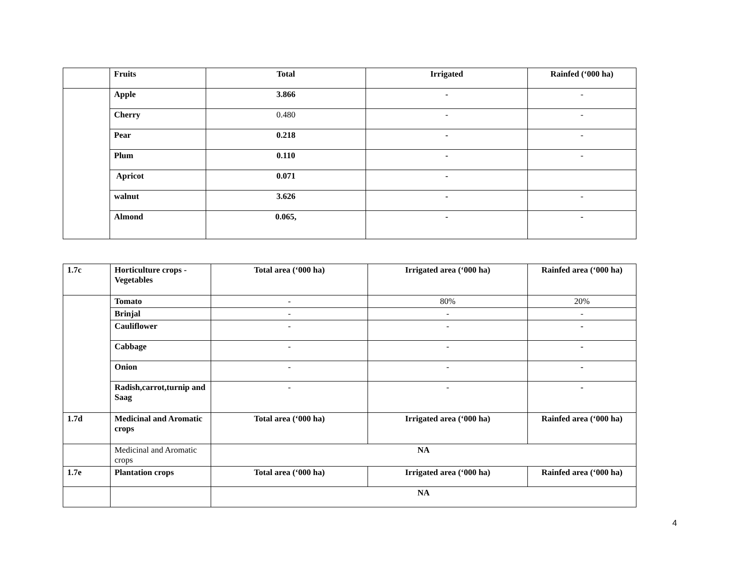| | Fruits | Total | Irrigated | Rainfed (‘000 ha) |
| --- | --- | --- | --- | --- |
| | Apple | 3.866 | - | - |
| | Cherry | 0.480 | - | - |
| | Pear | 0.218 | - | - |
| | Plum | 0.110 | - | - |
| | Apricot | 0.071 | - | |
| | walnut | 3.626 | - | - |
| | Almond | 0.065, | - | - |
| 1.7c | Horticulture crops - Vegetables | Total area (‘000 ha) | Irrigated area (‘000 ha) | Rainfed area (‘000 ha) |
| --- | --- | --- | --- | --- |
| | Tomato | - | 80% | 20% |
| | Brinjal | - | - | - |
| | Cauliflower | - | - | - |
| | Cabbage | - | - | - |
| | Onion | - | - | - |
| | Radish,carrot,turnip and Saag | - | - | - |
| 1.7d | Medicinal and Aromatic crops | Total area (‘000 ha) | Irrigated area (‘000 ha) | Rainfed area (‘000 ha) |
| | Medicinal and Aromatic crops | NA | | |
| 1.7e | Plantation crops | Total area (‘000 ha) | Irrigated area (‘000 ha) | Rainfed area (‘000 ha) |
| | | NA | | |
4